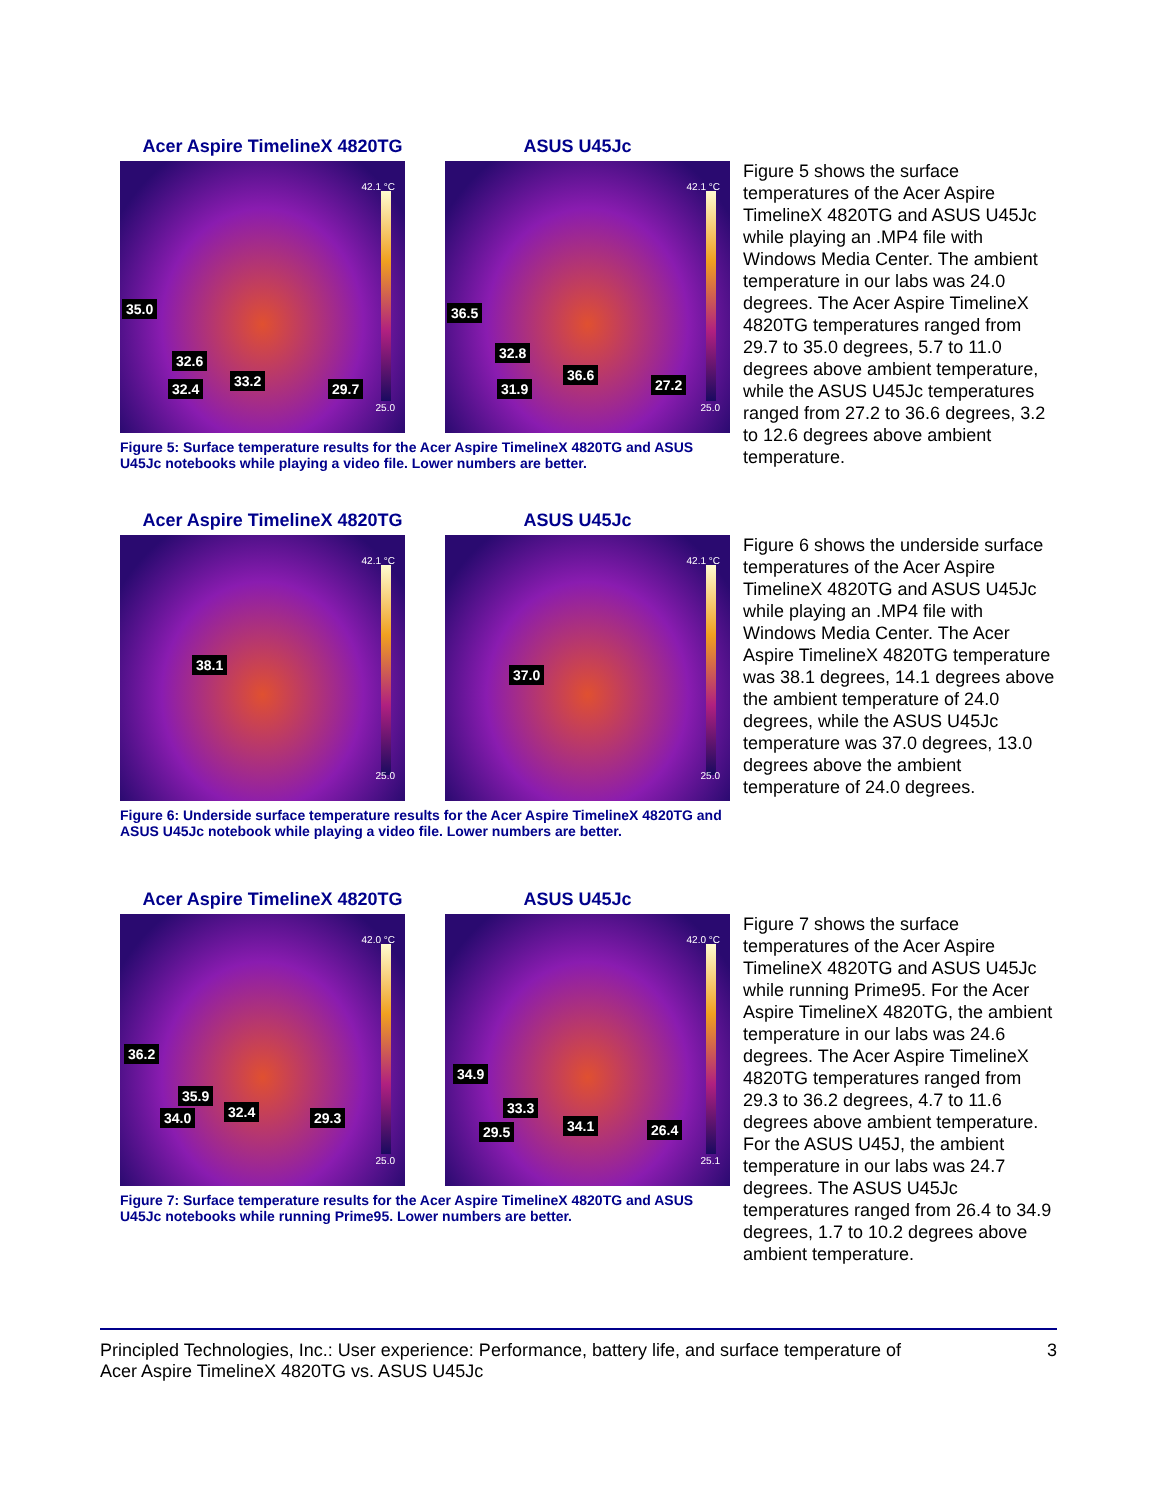Acer Aspire TimelineX 4820TG ASUS U45Jc
42.1 °C
25.0
35.0
32.6
32.4 33.2 29.7
42.1 °C
25.0
36.5
32.8
31.9
36.6
27.2
Figure 5: Surface temperature results for the Acer Aspire TimelineX 4820TG and ASUS U45Jc notebooks while playing a video file. Lower numbers are better.
Figure 5 shows the surface temperatures of the Acer Aspire TimelineX 4820TG and ASUS U45Jc while playing an .MP4 file with Windows Media Center. The ambient temperature in our labs was 24.0 degrees. The Acer Aspire TimelineX 4820TG temperatures ranged from 29.7 to 35.0 degrees, 5.7 to 11.0 degrees above ambient temperature, while the ASUS U45Jc temperatures ranged from 27.2 to 36.6 degrees, 3.2 to 12.6 degrees above ambient temperature.
Acer Aspire TimelineX 4820TG ASUS U45Jc
42.1 °C
25.0
38.1
42.1 °C
25.0
37.0
Figure 6: Underside surface temperature results for the Acer Aspire TimelineX 4820TG and ASUS U45Jc notebook while playing a video file. Lower numbers are better.
Figure 6 shows the underside surface temperatures of the Acer Aspire TimelineX 4820TG and ASUS U45Jc while playing an .MP4 file with Windows Media Center. The Acer Aspire TimelineX 4820TG temperature was 38.1 degrees, 14.1 degrees above the ambient temperature of 24.0 degrees, while the ASUS U45Jc temperature was 37.0 degrees, 13.0 degrees above the ambient temperature of 24.0 degrees.
Acer Aspire TimelineX 4820TG ASUS U45Jc
42.0 °C
25.0
36.2
35.9
34.0 32.4 29.3
42.0 °C
25.1
34.9
33.3
29.5 34.1 26.4
Figure 7: Surface temperature results for the Acer Aspire TimelineX 4820TG and ASUS U45Jc notebooks while running Prime95. Lower numbers are better.
Figure 7 shows the surface temperatures of the Acer Aspire TimelineX 4820TG and ASUS U45Jc while running Prime95. For the Acer Aspire TimelineX 4820TG, the ambient temperature in our labs was 24.6 degrees. The Acer Aspire TimelineX 4820TG temperatures ranged from 29.3 to 36.2 degrees, 4.7 to 11.6 degrees above ambient temperature. For the ASUS U45J, the ambient temperature in our labs was 24.7 degrees. The ASUS U45Jc temperatures ranged from 26.4 to 34.9 degrees, 1.7 to 10.2 degrees above ambient temperature.
Principled Technologies, Inc.: User experience: Performance, battery life, and surface temperature of
Acer Aspire TimelineX 4820TG vs. ASUS U45Jc
3